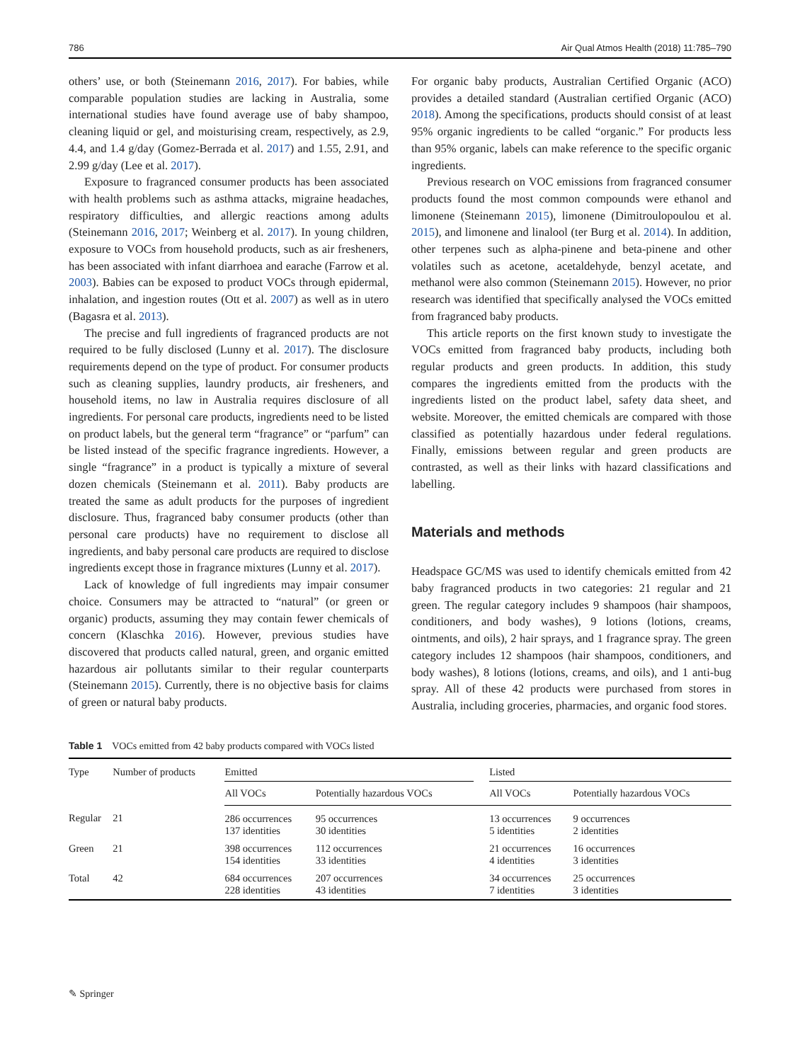786 Air Qual Atmos Health (2018) 11:785–790
others’ use, or both (Steinemann 2016, 2017). For babies, while comparable population studies are lacking in Australia, some international studies have found average use of baby shampoo, cleaning liquid or gel, and moisturising cream, respectively, as 2.9, 4.4, and 1.4 g/day (Gomez-Berrada et al. 2017) and 1.55, 2.91, and 2.99 g/day (Lee et al. 2017).
Exposure to fragranced consumer products has been associated with health problems such as asthma attacks, migraine headaches, respiratory difficulties, and allergic reactions among adults (Steinemann 2016, 2017; Weinberg et al. 2017). In young children, exposure to VOCs from household products, such as air fresheners, has been associated with infant diarrhoea and earache (Farrow et al. 2003). Babies can be exposed to product VOCs through epidermal, inhalation, and ingestion routes (Ott et al. 2007) as well as in utero (Bagasra et al. 2013).
The precise and full ingredients of fragranced products are not required to be fully disclosed (Lunny et al. 2017). The disclosure requirements depend on the type of product. For consumer products such as cleaning supplies, laundry products, air fresheners, and household items, no law in Australia requires disclosure of all ingredients. For personal care products, ingredients need to be listed on product labels, but the general term “fragrance” or “parfum” can be listed instead of the specific fragrance ingredients. However, a single “fragrance” in a product is typically a mixture of several dozen chemicals (Steinemann et al. 2011). Baby products are treated the same as adult products for the purposes of ingredient disclosure. Thus, fragranced baby consumer products (other than personal care products) have no requirement to disclose all ingredients, and baby personal care products are required to disclose ingredients except those in fragrance mixtures (Lunny et al. 2017).
Lack of knowledge of full ingredients may impair consumer choice. Consumers may be attracted to “natural” (or green or organic) products, assuming they may contain fewer chemicals of concern (Klaschka 2016). However, previous studies have discovered that products called natural, green, and organic emitted hazardous air pollutants similar to their regular counterparts (Steinemann 2015). Currently, there is no objective basis for claims of green or natural baby products.
For organic baby products, Australian Certified Organic (ACO) provides a detailed standard (Australian certified Organic (ACO) 2018). Among the specifications, products should consist of at least 95% organic ingredients to be called “organic.” For products less than 95% organic, labels can make reference to the specific organic ingredients.
Previous research on VOC emissions from fragranced consumer products found the most common compounds were ethanol and limonene (Steinemann 2015), limonene (Dimitroulopoulou et al. 2015), and limonene and linalool (ter Burg et al. 2014). In addition, other terpenes such as alpha-pinene and beta-pinene and other volatiles such as acetone, acetaldehyde, benzyl acetate, and methanol were also common (Steinemann 2015). However, no prior research was identified that specifically analysed the VOCs emitted from fragranced baby products.
This article reports on the first known study to investigate the VOCs emitted from fragranced baby products, including both regular products and green products. In addition, this study compares the ingredients emitted from the products with the ingredients listed on the product label, safety data sheet, and website. Moreover, the emitted chemicals are compared with those classified as potentially hazardous under federal regulations. Finally, emissions between regular and green products are contrasted, as well as their links with hazard classifications and labelling.
Materials and methods
Headspace GC/MS was used to identify chemicals emitted from 42 baby fragranced products in two categories: 21 regular and 21 green. The regular category includes 9 shampoos (hair shampoos, conditioners, and body washes), 9 lotions (lotions, creams, ointments, and oils), 2 hair sprays, and 1 fragrance spray. The green category includes 12 shampoos (hair shampoos, conditioners, and body washes), 8 lotions (lotions, creams, and oils), and 1 anti-bug spray. All of these 42 products were purchased from stores in Australia, including groceries, pharmacies, and organic food stores.
Table 1 VOCs emitted from 42 baby products compared with VOCs listed
| Type | Number of products | Emitted | | | Listed | |
| --- | --- | --- | --- | --- | --- | --- |
| | | All VOCs | Potentially hazardous VOCs | | All VOCs | Potentially hazardous VOCs |
| Regular | 21 | 286 occurrences 137 identities | 95 occurrences 30 identities | | 13 occurrences 5 identities | 9 occurrences 2 identities |
| Green | 21 | 398 occurrences 154 identities | 112 occurrences 33 identities | | 21 occurrences 4 identities | 16 occurrences 3 identities |
| Total | 42 | 684 occurrences 228 identities | 207 occurrences 43 identities | | 34 occurrences 7 identities | 25 occurrences 3 identities |
✎ Springer